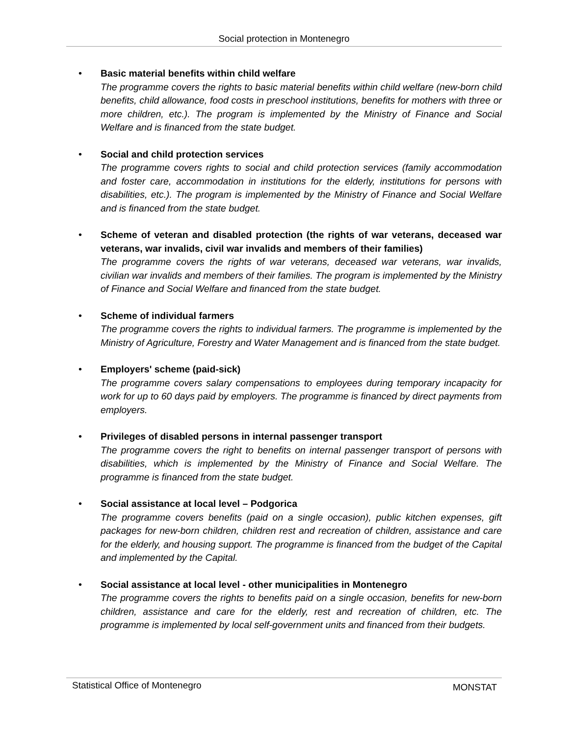Social protection in Montenegro
•
Basic material benefits within child welfare
The programme covers the rights to basic material benefits within child welfare (new-born child benefits, child allowance, food costs in preschool institutions, benefits for mothers with three or more children, etc.). The program is implemented by the Ministry of Finance and Social Welfare and is financed from the state budget.
•
Social and child protection services
The programme covers rights to social and child protection services (family accommodation and foster care, accommodation in institutions for the elderly, institutions for persons with disabilities, etc.). The program is implemented by the Ministry of Finance and Social Welfare and is financed from the state budget.
•
Scheme of veteran and disabled protection (the rights of war veterans, deceased war veterans, war invalids, civil war invalids and members of their families)
The programme covers the rights of war veterans, deceased war veterans, war invalids, civilian war invalids and members of their families. The program is implemented by the Ministry of Finance and Social Welfare and financed from the state budget.
•
Scheme of individual farmers
The programme covers the rights to individual farmers. The programme is implemented by the Ministry of Agriculture, Forestry and Water Management and is financed from the state budget.
•
Employers' scheme (paid-sick)
The programme covers salary compensations to employees during temporary incapacity for work for up to 60 days paid by employers. The programme is financed by direct payments from employers.
•
Privileges of disabled persons in internal passenger transport
The programme covers the right to benefits on internal passenger transport of persons with disabilities, which is implemented by the Ministry of Finance and Social Welfare. The programme is financed from the state budget.
•
Social assistance at local level – Podgorica
The programme covers benefits (paid on a single occasion), public kitchen expenses, gift packages for new-born children, children rest and recreation of children, assistance and care for the elderly, and housing support. The programme is financed from the budget of the Capital and implemented by the Capital.
•
Social assistance at local level - other municipalities in Montenegro
The programme covers the rights to benefits paid on a single occasion, benefits for new-born children, assistance and care for the elderly, rest and recreation of children, etc. The programme is implemented by local self-government units and financed from their budgets.
Statistical Office of Montenegro MONSTAT